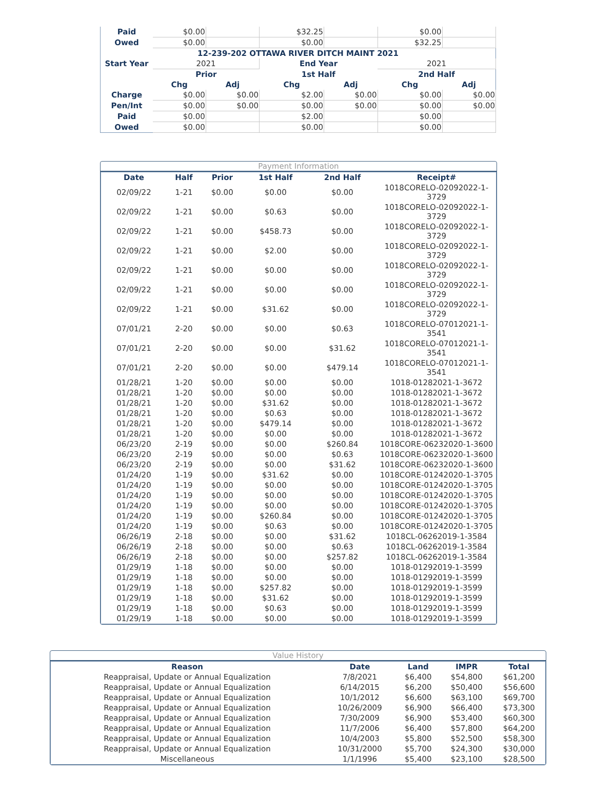| Paid | $0.00 | | $32.25 | | $0.00 | |
| Owed | $0.00 | | $0.00 | | $32.25 | |
| 12-239-202 OTTAWA RIVER DITCH MAINT 2021 | | | | | | |
| Start Year | 2021 | | End Year | | 2021 | |
| | Prior | | 1st Half | | 2nd Half | |
| | Chg | Adj | Chg | Adj | Chg | Adj |
| Charge | $0.00 | $0.00 | $2.00 | $0.00 | $0.00 | $0.00 |
| Pen/Int | $0.00 | $0.00 | $0.00 | $0.00 | $0.00 | $0.00 |
| Paid | $0.00 | | $2.00 | | $0.00 | |
| Owed | $0.00 | | $0.00 | | $0.00 | |
Payment Information
| Date | Half | Prior | 1st Half | 2nd Half | Receipt# |
| --- | --- | --- | --- | --- | --- |
| 02/09/22 | 1-21 | $0.00 | $0.00 | $0.00 | 1018CORELO-02092022-1-3729 |
| 02/09/22 | 1-21 | $0.00 | $0.63 | $0.00 | 1018CORELO-02092022-1-3729 |
| 02/09/22 | 1-21 | $0.00 | $458.73 | $0.00 | 1018CORELO-02092022-1-3729 |
| 02/09/22 | 1-21 | $0.00 | $2.00 | $0.00 | 1018CORELO-02092022-1-3729 |
| 02/09/22 | 1-21 | $0.00 | $0.00 | $0.00 | 1018CORELO-02092022-1-3729 |
| 02/09/22 | 1-21 | $0.00 | $0.00 | $0.00 | 1018CORELO-02092022-1-3729 |
| 02/09/22 | 1-21 | $0.00 | $31.62 | $0.00 | 1018CORELO-02092022-1-3729 |
| 07/01/21 | 2-20 | $0.00 | $0.00 | $0.63 | 1018CORELO-07012021-1-3541 |
| 07/01/21 | 2-20 | $0.00 | $0.00 | $31.62 | 1018CORELO-07012021-1-3541 |
| 07/01/21 | 2-20 | $0.00 | $0.00 | $479.14 | 1018CORELO-07012021-1-3541 |
| 01/28/21 | 1-20 | $0.00 | $0.00 | $0.00 | 1018-01282021-1-3672 |
| 01/28/21 | 1-20 | $0.00 | $0.00 | $0.00 | 1018-01282021-1-3672 |
| 01/28/21 | 1-20 | $0.00 | $31.62 | $0.00 | 1018-01282021-1-3672 |
| 01/28/21 | 1-20 | $0.00 | $0.63 | $0.00 | 1018-01282021-1-3672 |
| 01/28/21 | 1-20 | $0.00 | $479.14 | $0.00 | 1018-01282021-1-3672 |
| 01/28/21 | 1-20 | $0.00 | $0.00 | $0.00 | 1018-01282021-1-3672 |
| 06/23/20 | 2-19 | $0.00 | $0.00 | $260.84 | 1018CORE-06232020-1-3600 |
| 06/23/20 | 2-19 | $0.00 | $0.00 | $0.63 | 1018CORE-06232020-1-3600 |
| 06/23/20 | 2-19 | $0.00 | $0.00 | $31.62 | 1018CORE-06232020-1-3600 |
| 01/24/20 | 1-19 | $0.00 | $31.62 | $0.00 | 1018CORE-01242020-1-3705 |
| 01/24/20 | 1-19 | $0.00 | $0.00 | $0.00 | 1018CORE-01242020-1-3705 |
| 01/24/20 | 1-19 | $0.00 | $0.00 | $0.00 | 1018CORE-01242020-1-3705 |
| 01/24/20 | 1-19 | $0.00 | $0.00 | $0.00 | 1018CORE-01242020-1-3705 |
| 01/24/20 | 1-19 | $0.00 | $260.84 | $0.00 | 1018CORE-01242020-1-3705 |
| 01/24/20 | 1-19 | $0.00 | $0.63 | $0.00 | 1018CORE-01242020-1-3705 |
| 06/26/19 | 2-18 | $0.00 | $0.00 | $31.62 | 1018CL-06262019-1-3584 |
| 06/26/19 | 2-18 | $0.00 | $0.00 | $0.63 | 1018CL-06262019-1-3584 |
| 06/26/19 | 2-18 | $0.00 | $0.00 | $257.82 | 1018CL-06262019-1-3584 |
| 01/29/19 | 1-18 | $0.00 | $0.00 | $0.00 | 1018-01292019-1-3599 |
| 01/29/19 | 1-18 | $0.00 | $0.00 | $0.00 | 1018-01292019-1-3599 |
| 01/29/19 | 1-18 | $0.00 | $257.82 | $0.00 | 1018-01292019-1-3599 |
| 01/29/19 | 1-18 | $0.00 | $31.62 | $0.00 | 1018-01292019-1-3599 |
| 01/29/19 | 1-18 | $0.00 | $0.63 | $0.00 | 1018-01292019-1-3599 |
| 01/29/19 | 1-18 | $0.00 | $0.00 | $0.00 | 1018-01292019-1-3599 |
Value History
| Reason | Date | Land | IMPR | Total |
| --- | --- | --- | --- | --- |
| Reappraisal, Update or Annual Equalization | 7/8/2021 | $6,400 | $54,800 | $61,200 |
| Reappraisal, Update or Annual Equalization | 6/14/2015 | $6,200 | $50,400 | $56,600 |
| Reappraisal, Update or Annual Equalization | 10/1/2012 | $6,600 | $63,100 | $69,700 |
| Reappraisal, Update or Annual Equalization | 10/26/2009 | $6,900 | $66,400 | $73,300 |
| Reappraisal, Update or Annual Equalization | 7/30/2009 | $6,900 | $53,400 | $60,300 |
| Reappraisal, Update or Annual Equalization | 11/7/2006 | $6,400 | $57,800 | $64,200 |
| Reappraisal, Update or Annual Equalization | 10/4/2003 | $5,800 | $52,500 | $58,300 |
| Reappraisal, Update or Annual Equalization | 10/31/2000 | $5,700 | $24,300 | $30,000 |
| Miscellaneous | 1/1/1996 | $5,400 | $23,100 | $28,500 |